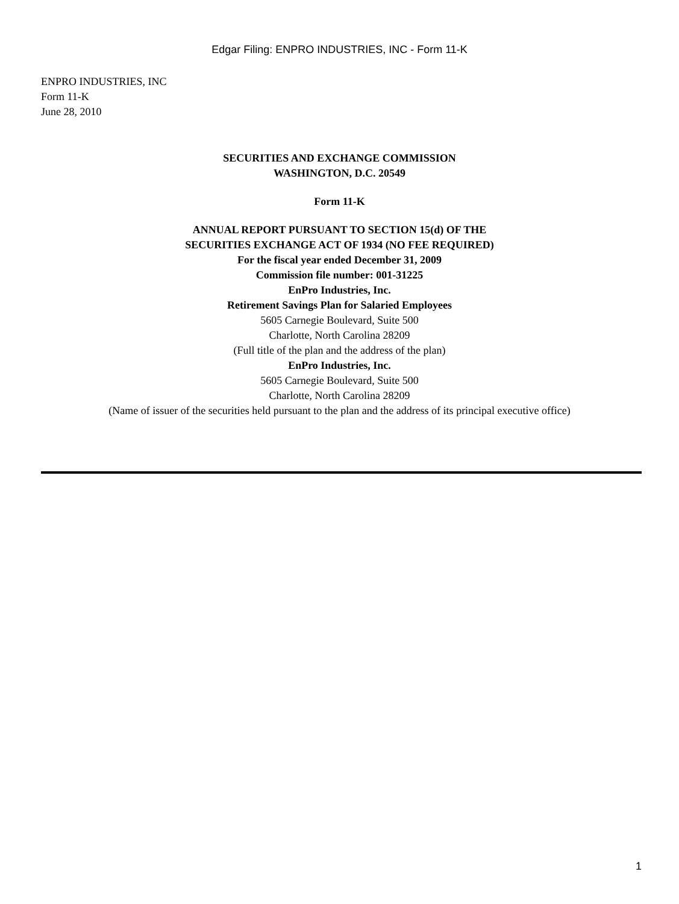Edgar Filing: ENPRO INDUSTRIES, INC - Form 11-K
ENPRO INDUSTRIES, INC
Form 11-K
June 28, 2010
SECURITIES AND EXCHANGE COMMISSION
WASHINGTON, D.C. 20549
Form 11-K
ANNUAL REPORT PURSUANT TO SECTION 15(d) OF THE
SECURITIES EXCHANGE ACT OF 1934 (NO FEE REQUIRED)
For the fiscal year ended December 31, 2009
Commission file number: 001-31225
EnPro Industries, Inc.
Retirement Savings Plan for Salaried Employees
5605 Carnegie Boulevard, Suite 500
Charlotte, North Carolina 28209
(Full title of the plan and the address of the plan)
EnPro Industries, Inc.
5605 Carnegie Boulevard, Suite 500
Charlotte, North Carolina 28209
(Name of issuer of the securities held pursuant to the plan and the address of its principal executive office)
1